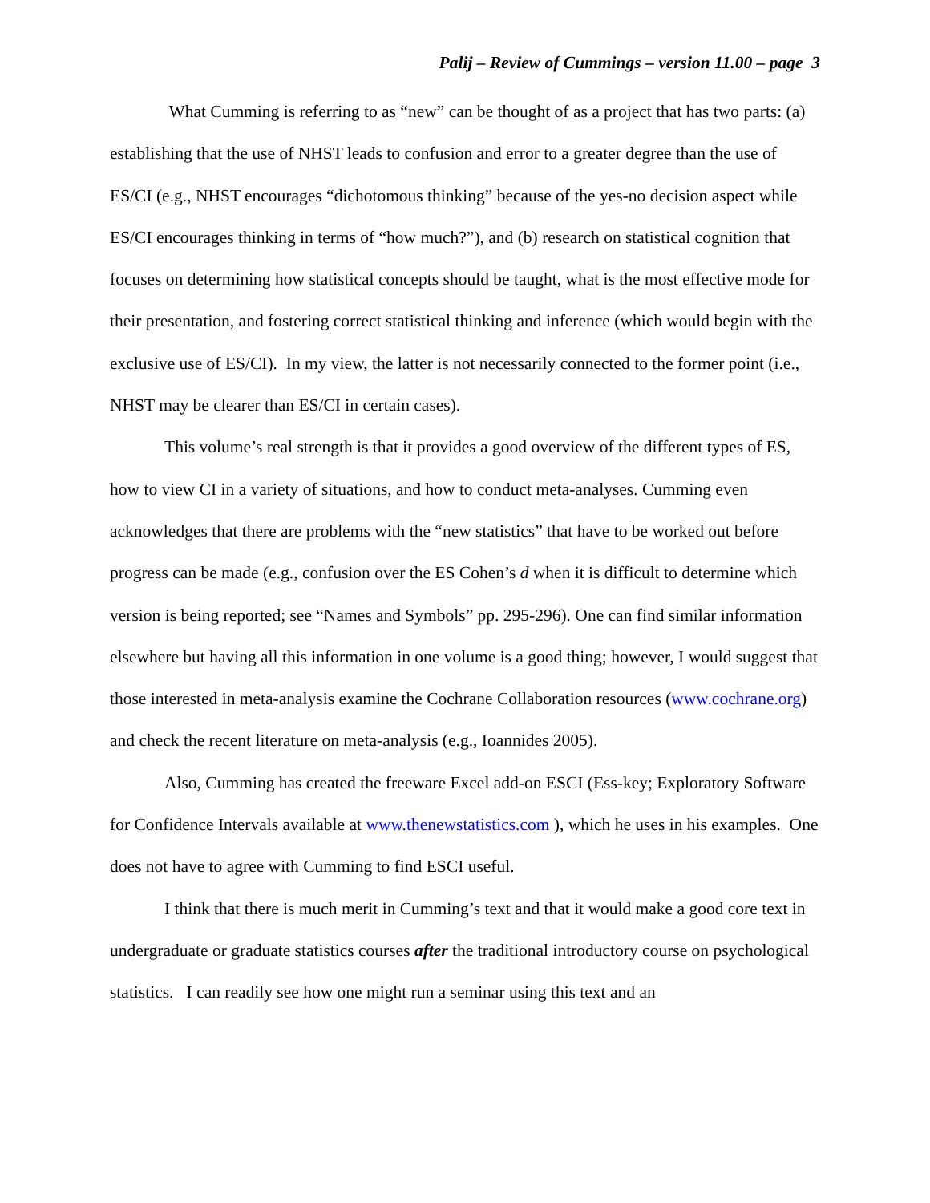Palij – Review of Cummings – version 11.00 – page 3
What Cumming is referring to as “new” can be thought of as a project that has two parts: (a) establishing that the use of NHST leads to confusion and error to a greater degree than the use of ES/CI (e.g., NHST encourages “dichotomous thinking” because of the yes-no decision aspect while ES/CI encourages thinking in terms of “how much?”), and (b) research on statistical cognition that focuses on determining how statistical concepts should be taught, what is the most effective mode for their presentation, and fostering correct statistical thinking and inference (which would begin with the exclusive use of ES/CI). In my view, the latter is not necessarily connected to the former point (i.e., NHST may be clearer than ES/CI in certain cases).
This volume’s real strength is that it provides a good overview of the different types of ES, how to view CI in a variety of situations, and how to conduct meta-analyses. Cumming even acknowledges that there are problems with the “new statistics” that have to be worked out before progress can be made (e.g., confusion over the ES Cohen’s d when it is difficult to determine which version is being reported; see “Names and Symbols” pp. 295-296). One can find similar information elsewhere but having all this information in one volume is a good thing; however, I would suggest that those interested in meta-analysis examine the Cochrane Collaboration resources (www.cochrane.org) and check the recent literature on meta-analysis (e.g., Ioannides 2005).
Also, Cumming has created the freeware Excel add-on ESCI (Ess-key; Exploratory Software for Confidence Intervals available at www.thenewstatistics.com ), which he uses in his examples. One does not have to agree with Cumming to find ESCI useful.
I think that there is much merit in Cumming’s text and that it would make a good core text in undergraduate or graduate statistics courses after the traditional introductory course on psychological statistics. I can readily see how one might run a seminar using this text and an